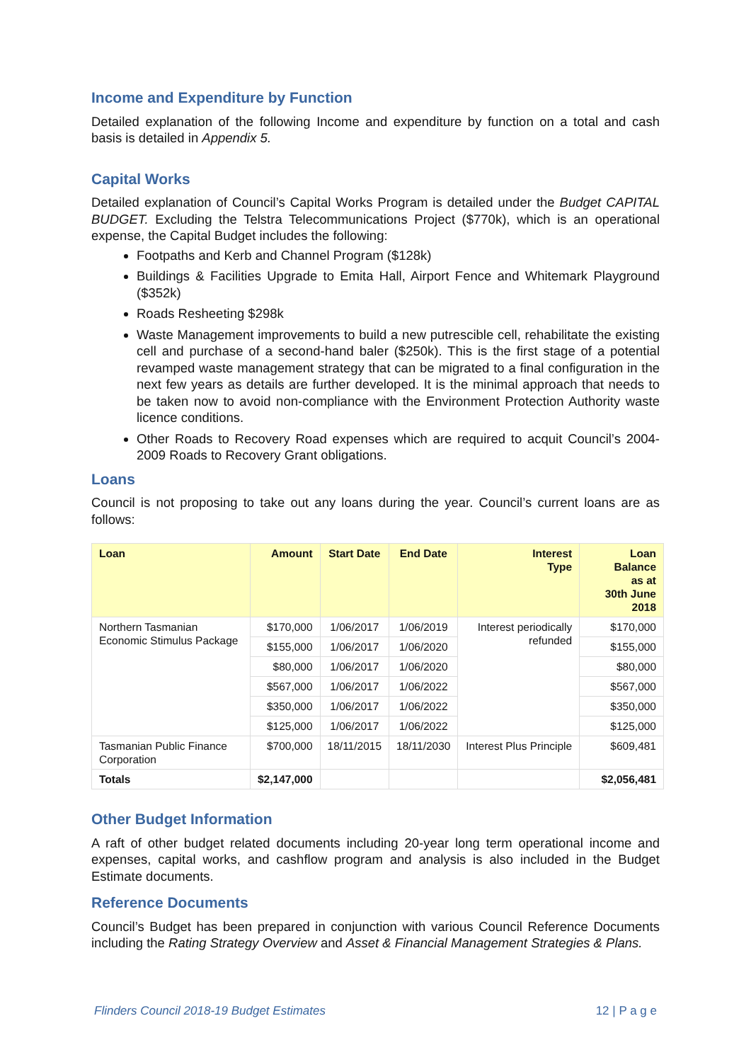Income and Expenditure by Function
Detailed explanation of the following Income and expenditure by function on a total and cash basis is detailed in Appendix 5.
Capital Works
Detailed explanation of Council’s Capital Works Program is detailed under the Budget CAPITAL BUDGET. Excluding the Telstra Telecommunications Project ($770k), which is an operational expense, the Capital Budget includes the following:
Footpaths and Kerb and Channel Program ($128k)
Buildings & Facilities Upgrade to Emita Hall, Airport Fence and Whitemark Playground ($352k)
Roads Resheeting $298k
Waste Management improvements to build a new putrescible cell, rehabilitate the existing cell and purchase of a second-hand baler ($250k). This is the first stage of a potential revamped waste management strategy that can be migrated to a final configuration in the next few years as details are further developed. It is the minimal approach that needs to be taken now to avoid non-compliance with the Environment Protection Authority waste licence conditions.
Other Roads to Recovery Road expenses which are required to acquit Council’s 2004-2009 Roads to Recovery Grant obligations.
Loans
Council is not proposing to take out any loans during the year. Council’s current loans are as follows:
| Loan | Amount | Start Date | End Date | Interest Type | Loan Balance as at 30th June 2018 |
| --- | --- | --- | --- | --- | --- |
| Northern Tasmanian Economic Stimulus Package | $170,000 | 1/06/2017 | 1/06/2019 | Interest periodically refunded | $170,000 |
| | $155,000 | 1/06/2017 | 1/06/2020 | | $155,000 |
| | $80,000 | 1/06/2017 | 1/06/2020 | | $80,000 |
| | $567,000 | 1/06/2017 | 1/06/2022 | | $567,000 |
| | $350,000 | 1/06/2017 | 1/06/2022 | | $350,000 |
| | $125,000 | 1/06/2017 | 1/06/2022 | | $125,000 |
| Tasmanian Public Finance Corporation | $700,000 | 18/11/2015 | 18/11/2030 | Interest Plus Principle | $609,481 |
| Totals | $2,147,000 | | | | $2,056,481 |
Other Budget Information
A raft of other budget related documents including 20-year long term operational income and expenses, capital works, and cashflow program and analysis is also included in the Budget Estimate documents.
Reference Documents
Council’s Budget has been prepared in conjunction with various Council Reference Documents including the Rating Strategy Overview and Asset & Financial Management Strategies & Plans.
Flinders Council 2018-19 Budget Estimates 12 | P a g e